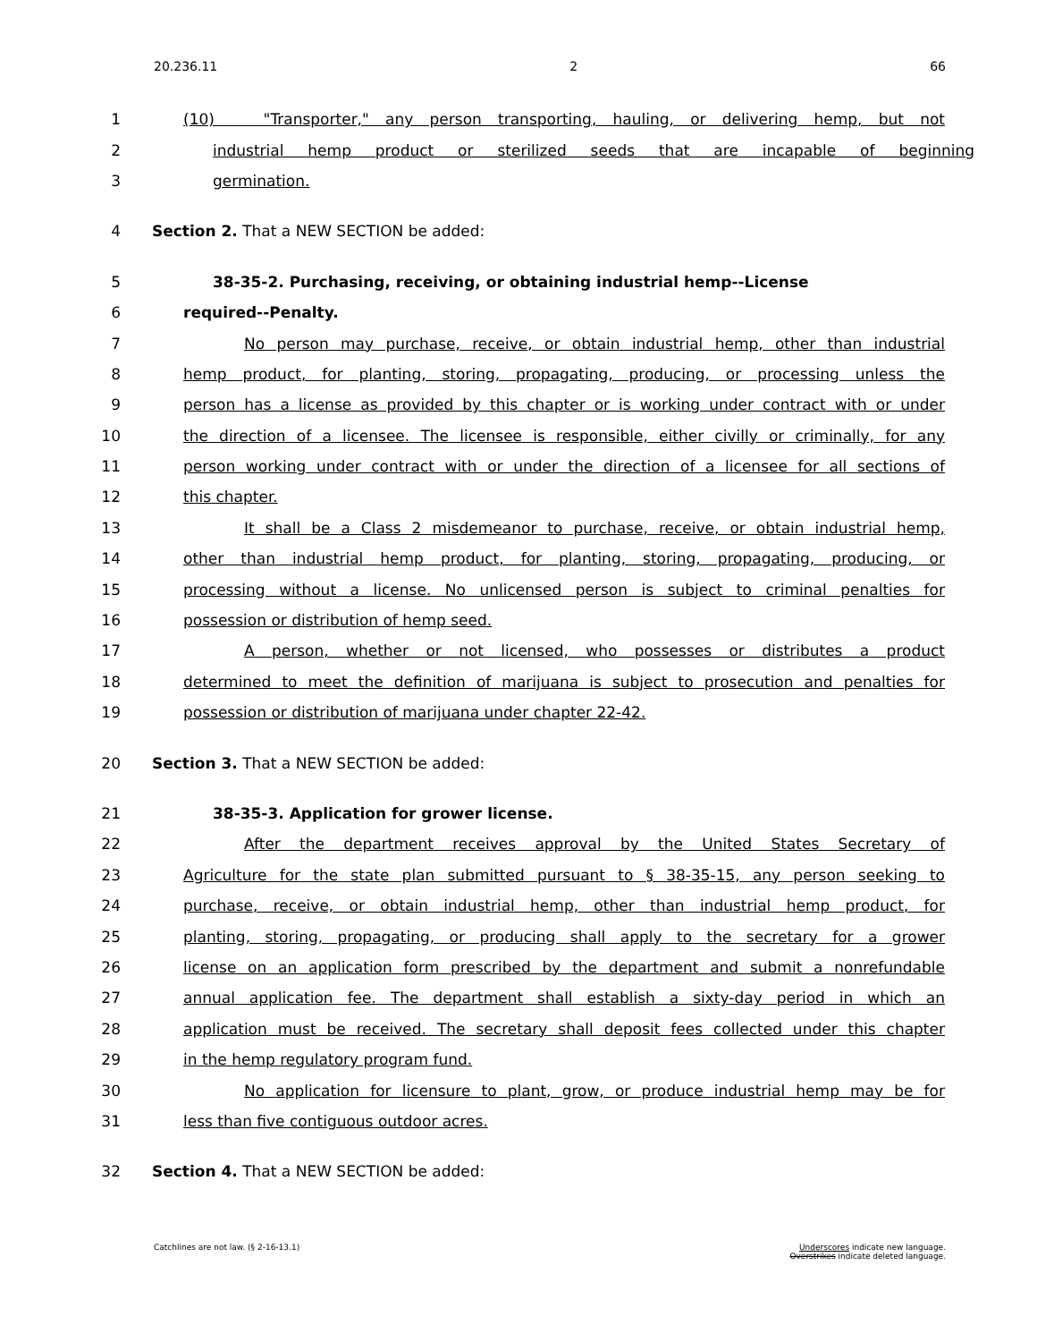20.236.11 2 66
1 (10) "Transporter," any person transporting, hauling, or delivering hemp, but not
2 industrial hemp product or sterilized seeds that are incapable of beginning
3 germination.
4 Section 2. That a NEW SECTION be added:
5 38-35-2. Purchasing, receiving, or obtaining industrial hemp--License
6 required--Penalty.
7 No person may purchase, receive, or obtain industrial hemp, other than industrial
8 hemp product, for planting, storing, propagating, producing, or processing unless the
9 person has a license as provided by this chapter or is working under contract with or under
10 the direction of a licensee. The licensee is responsible, either civilly or criminally, for any
11 person working under contract with or under the direction of a licensee for all sections of
12 this chapter.
13 It shall be a Class 2 misdemeanor to purchase, receive, or obtain industrial hemp,
14 other than industrial hemp product, for planting, storing, propagating, producing, or
15 processing without a license. No unlicensed person is subject to criminal penalties for
16 possession or distribution of hemp seed.
17 A person, whether or not licensed, who possesses or distributes a product
18 determined to meet the definition of marijuana is subject to prosecution and penalties for
19 possession or distribution of marijuana under chapter 22-42.
20 Section 3. That a NEW SECTION be added:
21 38-35-3. Application for grower license.
22 After the department receives approval by the United States Secretary of
23 Agriculture for the state plan submitted pursuant to § 38-35-15, any person seeking to
24 purchase, receive, or obtain industrial hemp, other than industrial hemp product, for
25 planting, storing, propagating, or producing shall apply to the secretary for a grower
26 license on an application form prescribed by the department and submit a nonrefundable
27 annual application fee. The department shall establish a sixty-day period in which an
28 application must be received. The secretary shall deposit fees collected under this chapter
29 in the hemp regulatory program fund.
30 No application for licensure to plant, grow, or produce industrial hemp may be for
31 less than five contiguous outdoor acres.
32 Section 4. That a NEW SECTION be added:
Catchlines are not law. (§ 2-16-13.1) Underscores indicate new language.
Overstrikes indicate deleted language.